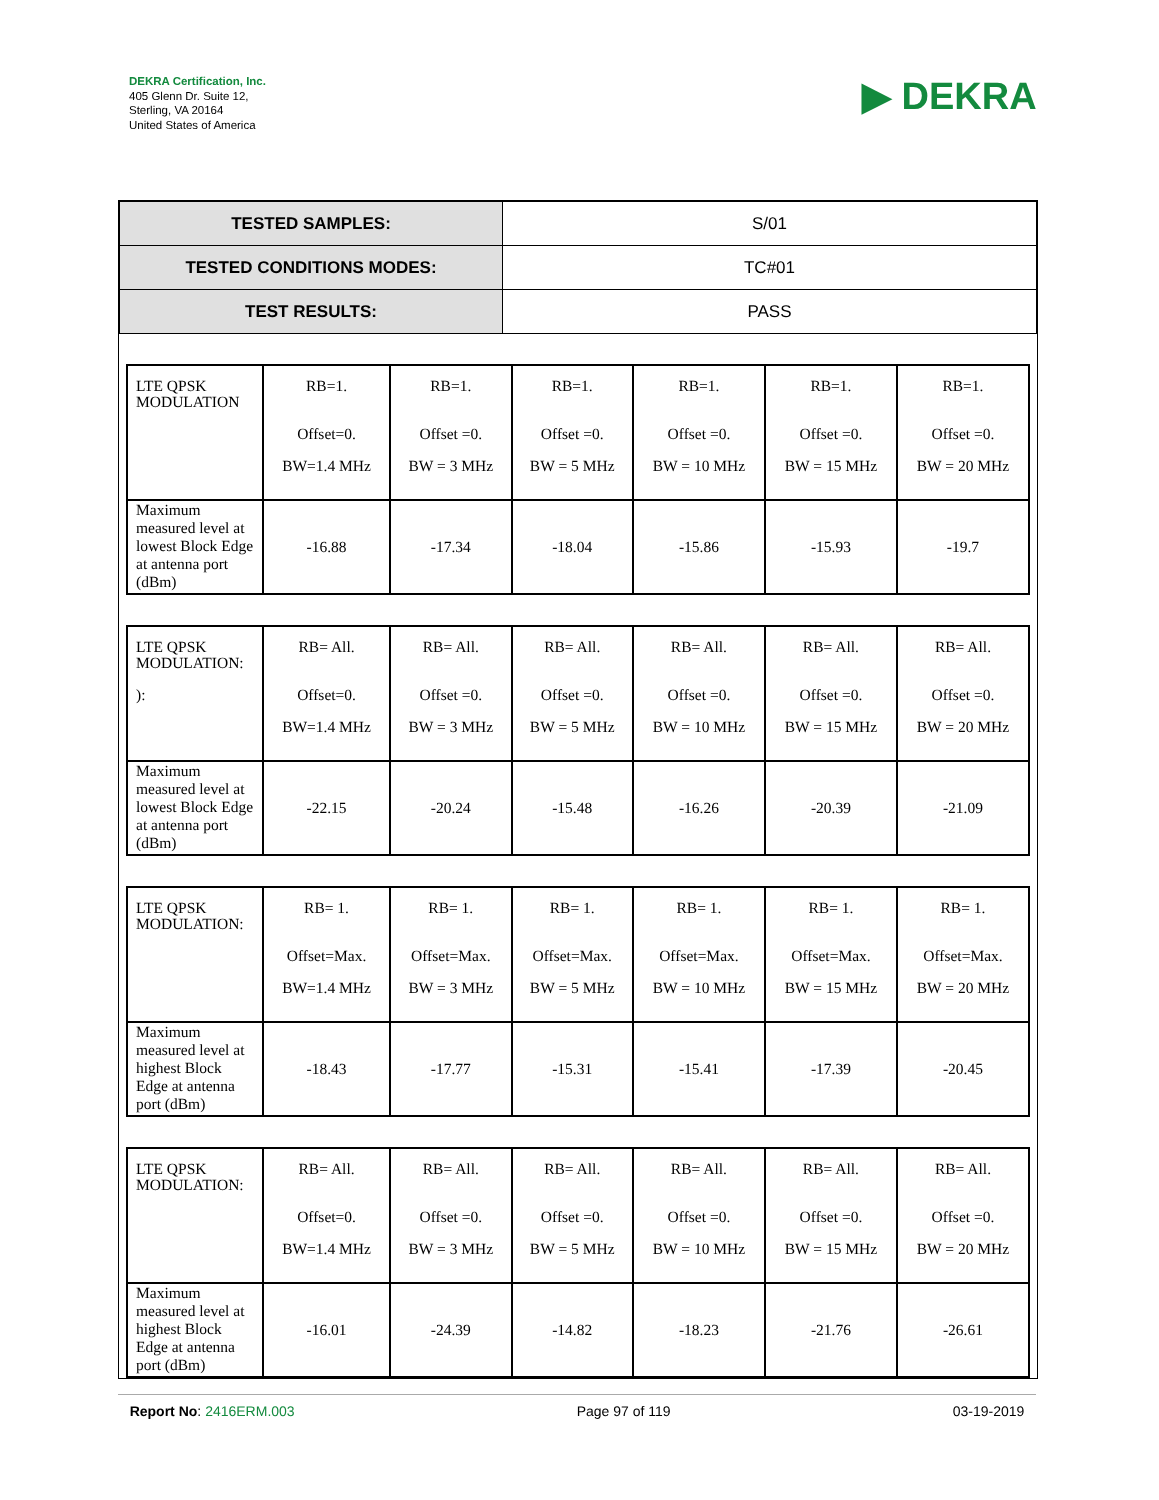DEKRA Certification, Inc.
405 Glenn Dr. Suite 12,
Sterling, VA 20164
United States of America
▶ DEKRA
| TESTED SAMPLES: | S/01 |
| TESTED CONDITIONS MODES: | TC#01 |
| TEST RESULTS: | PASS |
| LTE QPSK MODULATION | RB=1. Offset=0. BW=1.4 MHz | RB=1. Offset =0. BW = 3 MHz | RB=1. Offset =0. BW = 5 MHz | RB=1. Offset =0. BW = 10 MHz | RB=1. Offset =0. BW = 15 MHz | RB=1. Offset =0. BW = 20 MHz |
| Maximum measured level at lowest Block Edge at antenna port (dBm) | -16.88 | -17.34 | -18.04 | -15.86 | -15.93 | -19.7 |
| LTE QPSK MODULATION: ): | RB= All. Offset=0. BW=1.4 MHz | RB= All. Offset =0. BW = 3 MHz | RB= All. Offset =0. BW = 5 MHz | RB= All. Offset =0. BW = 10 MHz | RB= All. Offset =0. BW = 15 MHz | RB= All. Offset =0. BW = 20 MHz |
| Maximum measured level at lowest Block Edge at antenna port (dBm) | -22.15 | -20.24 | -15.48 | -16.26 | -20.39 | -21.09 |
| LTE QPSK MODULATION: | RB= 1. Offset=Max. BW=1.4 MHz | RB= 1. Offset=Max. BW = 3 MHz | RB= 1. Offset=Max. BW = 5 MHz | RB= 1. Offset=Max. BW = 10 MHz | RB= 1. Offset=Max. BW = 15 MHz | RB= 1. Offset=Max. BW = 20 MHz |
| Maximum measured level at highest Block Edge at antenna port (dBm) | -18.43 | -17.77 | -15.31 | -15.41 | -17.39 | -20.45 |
| LTE QPSK MODULATION: | RB= All. Offset=0. BW=1.4 MHz | RB= All. Offset =0. BW = 3 MHz | RB= All. Offset =0. BW = 5 MHz | RB= All. Offset =0. BW = 10 MHz | RB= All. Offset =0. BW = 15 MHz | RB= All. Offset =0. BW = 20 MHz |
| Maximum measured level at highest Block Edge at antenna port (dBm) | -16.01 | -24.39 | -14.82 | -18.23 | -21.76 | -26.61 |
Report No: 2416ERM.003 Page 97 of 119 03-19-2019